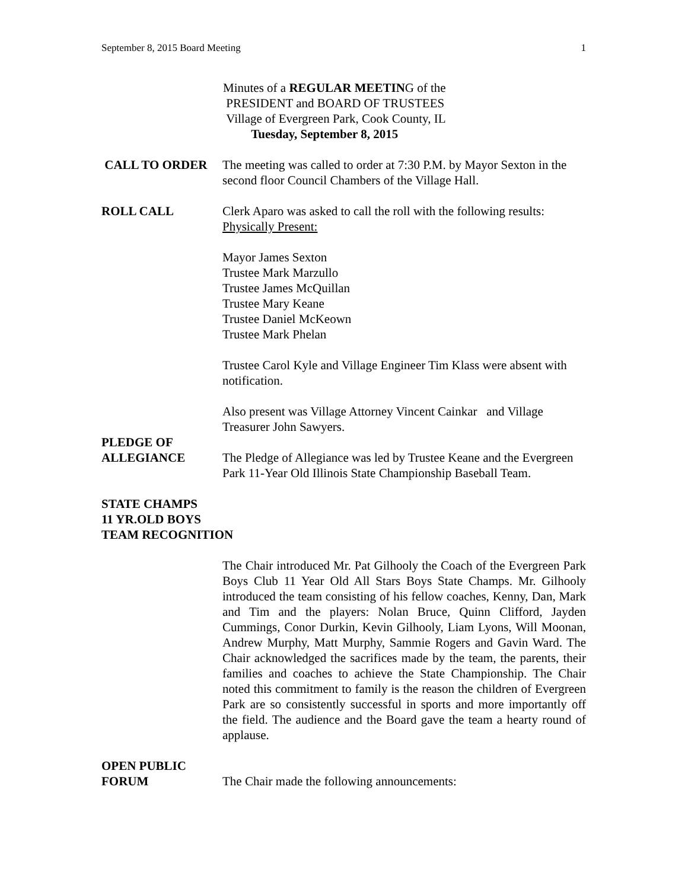September 8, 2015 Board Meeting 1
Minutes of a REGULAR MEETING of the
PRESIDENT and BOARD OF TRUSTEES
Village of Evergreen Park, Cook County, IL
Tuesday, September 8, 2015
CALL TO ORDER The meeting was called to order at 7:30 P.M. by Mayor Sexton in the second floor Council Chambers of the Village Hall.
ROLL CALL Clerk Aparo was asked to call the roll with the following results:
Physically Present:
Mayor James Sexton
Trustee Mark Marzullo
Trustee James McQuillan
Trustee Mary Keane
Trustee Daniel McKeown
Trustee Mark Phelan
Trustee Carol Kyle and Village Engineer Tim Klass were absent with notification.
Also present was Village Attorney Vincent Cainkar and Village Treasurer John Sawyers.
PLEDGE OF
ALLEGIANCE
The Pledge of Allegiance was led by Trustee Keane and the Evergreen Park 11-Year Old Illinois State Championship Baseball Team.
STATE CHAMPS
11 YR.OLD BOYS
TEAM RECOGNITION
The Chair introduced Mr. Pat Gilhooly the Coach of the Evergreen Park Boys Club 11 Year Old All Stars Boys State Champs. Mr. Gilhooly introduced the team consisting of his fellow coaches, Kenny, Dan, Mark and Tim and the players: Nolan Bruce, Quinn Clifford, Jayden Cummings, Conor Durkin, Kevin Gilhooly, Liam Lyons, Will Moonan, Andrew Murphy, Matt Murphy, Sammie Rogers and Gavin Ward. The Chair acknowledged the sacrifices made by the team, the parents, their families and coaches to achieve the State Championship. The Chair noted this commitment to family is the reason the children of Evergreen Park are so consistently successful in sports and more importantly off the field. The audience and the Board gave the team a hearty round of applause.
OPEN PUBLIC
FORUM
The Chair made the following announcements: